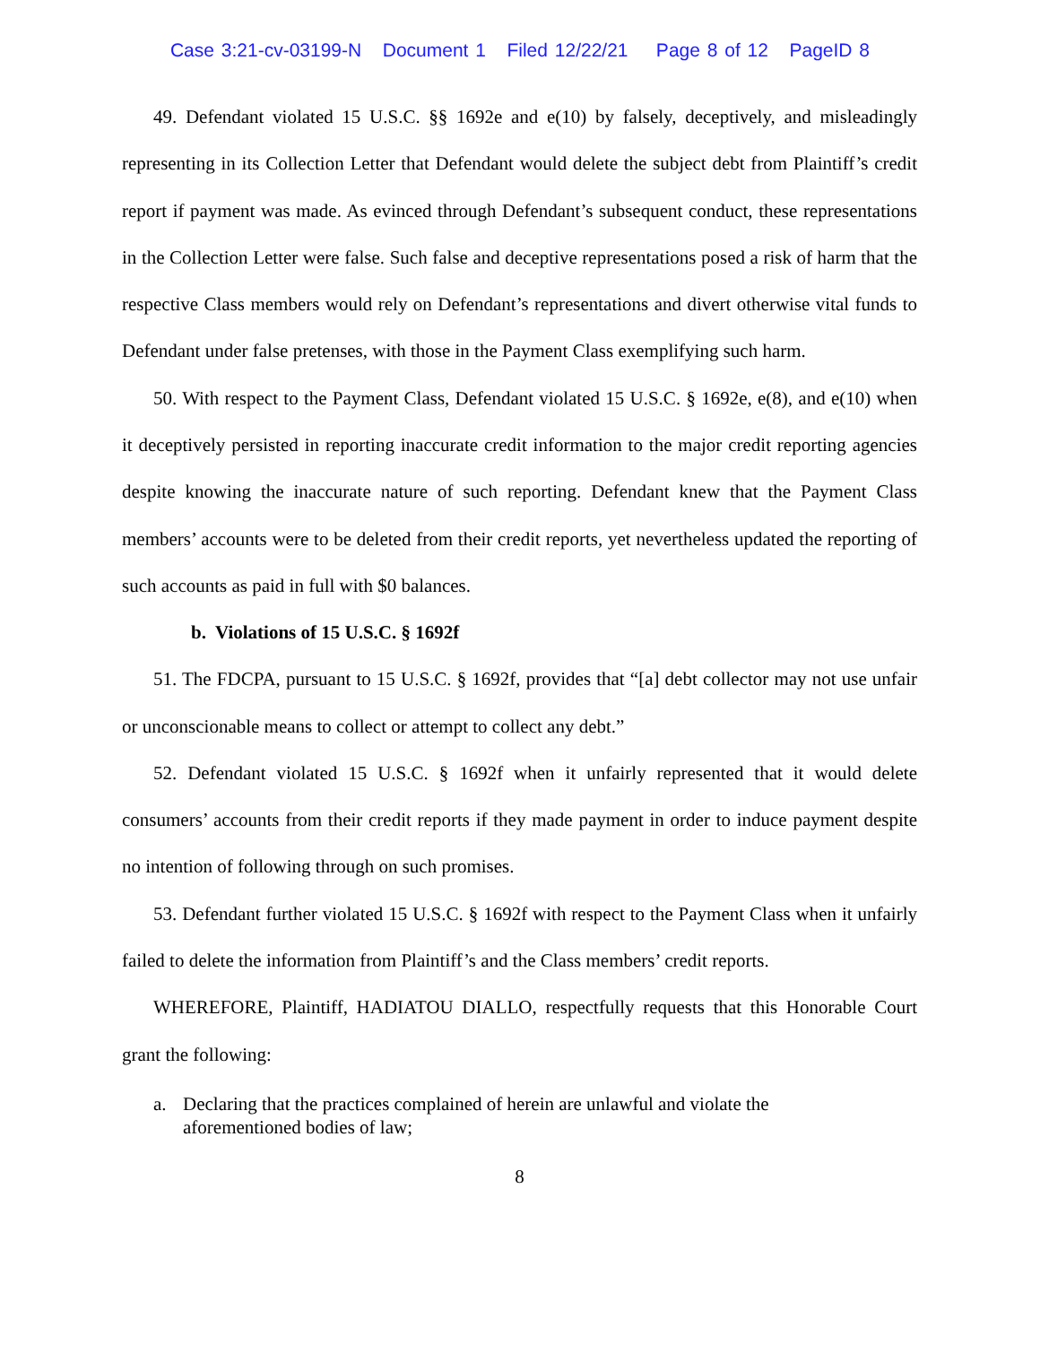Case 3:21-cv-03199-N Document 1 Filed 12/22/21 Page 8 of 12 PageID 8
49. Defendant violated 15 U.S.C. §§ 1692e and e(10) by falsely, deceptively, and misleadingly representing in its Collection Letter that Defendant would delete the subject debt from Plaintiff’s credit report if payment was made. As evinced through Defendant’s subsequent conduct, these representations in the Collection Letter were false. Such false and deceptive representations posed a risk of harm that the respective Class members would rely on Defendant’s representations and divert otherwise vital funds to Defendant under false pretenses, with those in the Payment Class exemplifying such harm.
50. With respect to the Payment Class, Defendant violated 15 U.S.C. § 1692e, e(8), and e(10) when it deceptively persisted in reporting inaccurate credit information to the major credit reporting agencies despite knowing the inaccurate nature of such reporting. Defendant knew that the Payment Class members’ accounts were to be deleted from their credit reports, yet nevertheless updated the reporting of such accounts as paid in full with $0 balances.
b. Violations of 15 U.S.C. § 1692f
51. The FDCPA, pursuant to 15 U.S.C. § 1692f, provides that “[a] debt collector may not use unfair or unconscionable means to collect or attempt to collect any debt.”
52. Defendant violated 15 U.S.C. § 1692f when it unfairly represented that it would delete consumers’ accounts from their credit reports if they made payment in order to induce payment despite no intention of following through on such promises.
53. Defendant further violated 15 U.S.C. § 1692f with respect to the Payment Class when it unfairly failed to delete the information from Plaintiff’s and the Class members’ credit reports.
WHEREFORE, Plaintiff, HADIATOU DIALLO, respectfully requests that this Honorable Court grant the following:
a. Declaring that the practices complained of herein are unlawful and violate the
aforementioned bodies of law;
8